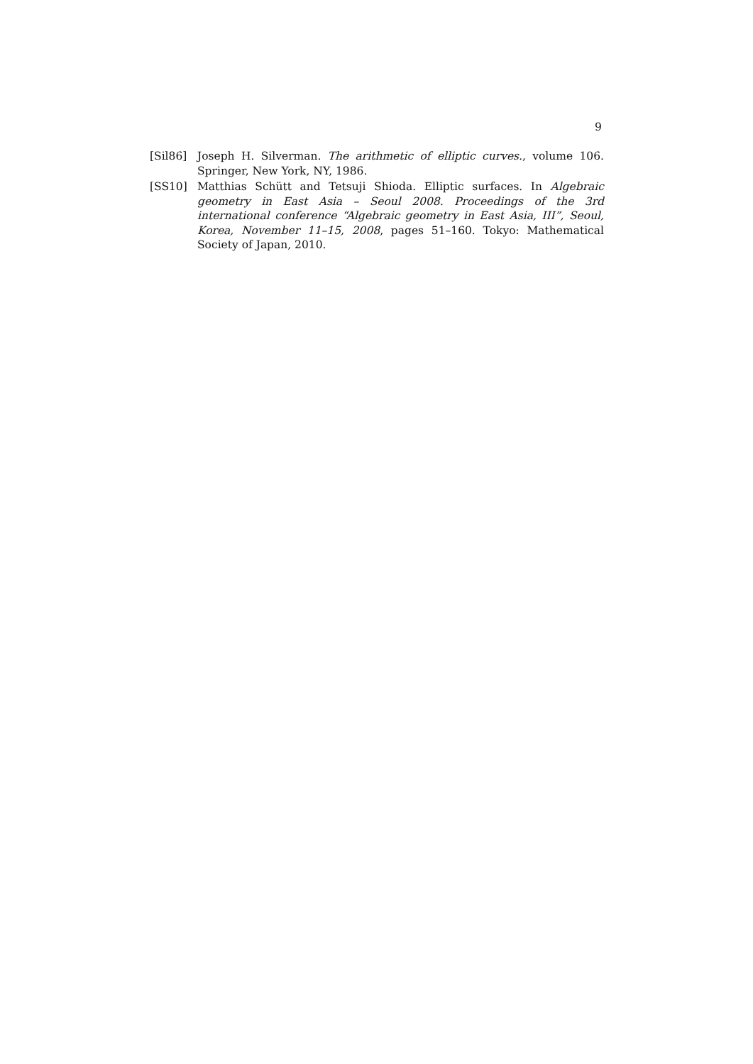9
[Sil86] Joseph H. Silverman. The arithmetic of elliptic curves., volume 106. Springer, New York, NY, 1986.
[SS10] Matthias Schütt and Tetsuji Shioda. Elliptic surfaces. In Algebraic geometry in East Asia – Seoul 2008. Proceedings of the 3rd international conference “Algebraic geometry in East Asia, III”, Seoul, Korea, November 11–15, 2008, pages 51–160. Tokyo: Mathematical Society of Japan, 2010.